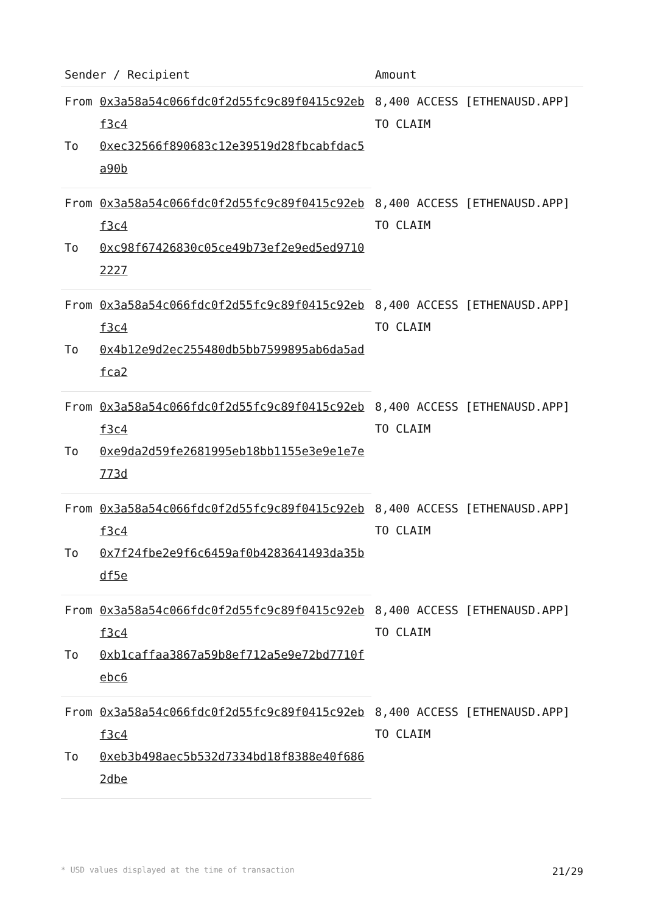| Sender / Recipient | | Amount |
| --- | --- | --- |
| From | 0x3a58a54c066fdc0f2d55fc9c89f0415c92ebf3c4 | 8,400 ACCESS [ETHENAUSD.APP] TO CLAIM |
| To | 0xec32566f890683c12e39519d28fbcabfdac5a90b | |
| From | 0x3a58a54c066fdc0f2d55fc9c89f0415c92ebf3c4 | 8,400 ACCESS [ETHENAUSD.APP] TO CLAIM |
| To | 0xc98f67426830c05ce49b73ef2e9ed5ed97102227 | |
| From | 0x3a58a54c066fdc0f2d55fc9c89f0415c92ebf3c4 | 8,400 ACCESS [ETHENAUSD.APP] TO CLAIM |
| To | 0x4b12e9d2ec255480db5bb7599895ab6da5adfca2 | |
| From | 0x3a58a54c066fdc0f2d55fc9c89f0415c92ebf3c4 | 8,400 ACCESS [ETHENAUSD.APP] TO CLAIM |
| To | 0xe9da2d59fe2681995eb18bb1155e3e9e1e7e773d | |
| From | 0x3a58a54c066fdc0f2d55fc9c89f0415c92ebf3c4 | 8,400 ACCESS [ETHENAUSD.APP] TO CLAIM |
| To | 0x7f24fbe2e9f6c6459af0b4283641493da35bdf5e | |
| From | 0x3a58a54c066fdc0f2d55fc9c89f0415c92ebf3c4 | 8,400 ACCESS [ETHENAUSD.APP] TO CLAIM |
| To | 0xb1caffaa3867a59b8ef712a5e9e72bd7710febc6 | |
| From | 0x3a58a54c066fdc0f2d55fc9c89f0415c92ebf3c4 | 8,400 ACCESS [ETHENAUSD.APP] TO CLAIM |
| To | 0xeb3b498aec5b532d7334bd18f8388e40f6862dbe | |
* USD values displayed at the time of transaction 21/29